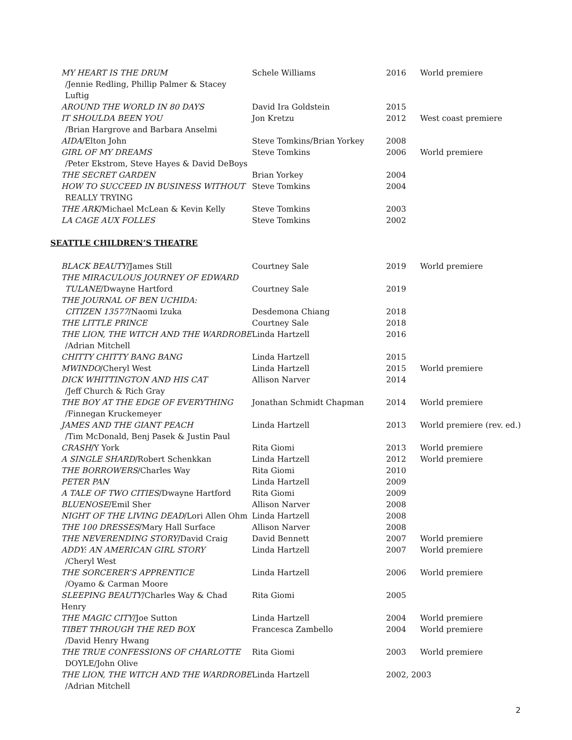| MY HEART IS THE DRUM | Schele Williams | 2016 | World premiere |
| /Jennie Redling, Phillip Palmer & Stacey Luftig | | | |
| AROUND THE WORLD IN 80 DAYS | David Ira Goldstein | 2015 | |
| IT SHOULDA BEEN YOU | Jon Kretzu | 2012 | West coast premiere |
| /Brian Hargrove and Barbara Anselmi | | | |
| AIDA /Elton John | Steve Tomkins/Brian Yorkey | 2008 | |
| GIRL OF MY DREAMS | Steve Tomkins | 2006 | World premiere |
| /Peter Ekstrom, Steve Hayes & David DeBoys | | | |
| THE SECRET GARDEN | Brian Yorkey | 2004 | |
| HOW TO SUCCEED IN BUSINESS WITHOUT | Steve Tomkins | 2004 | |
| REALLY TRYING | | | |
| THE ARK /Michael McLean & Kevin Kelly | Steve Tomkins | 2003 | |
| LA CAGE AUX FOLLES | Steve Tomkins | 2002 | |
SEATTLE CHILDREN’S THEATRE
| BLACK BEAUTY /James Still | Courtney Sale | 2019 | World premiere |
| THE MIRACULOUS JOURNEY OF EDWARD | | | |
| TULANE /Dwayne Hartford | Courtney Sale | 2019 | |
| THE JOURNAL OF BEN UCHIDA: | | | |
| CITIZEN 13577 /Naomi Izuka | Desdemona Chiang | 2018 | |
| THE LITTLE PRINCE | Courtney Sale | 2018 | |
| THE LION, THE WITCH AND THE WARDROBE | Linda Hartzell | 2016 | |
| /Adrian Mitchell | | | |
| CHITTY CHITTY BANG BANG | Linda Hartzell | 2015 | |
| MWINDO /Cheryl West | Linda Hartzell | 2015 | World premiere |
| DICK WHITTINGTON AND HIS CAT | Allison Narver | 2014 | |
| /Jeff Church & Rich Gray | | | |
| THE BOY AT THE EDGE OF EVERYTHING | Jonathan Schmidt Chapman | 2014 | World premiere |
| /Finnegan Kruckemeyer | | | |
| JAMES AND THE GIANT PEACH | Linda Hartzell | 2013 | World premiere (rev. ed.) |
| /Tim McDonald, Benj Pasek & Justin Paul | | | |
| CRASH /Y York | Rita Giomi | 2013 | World premiere |
| A SINGLE SHARD /Robert Schenkkan | Linda Hartzell | 2012 | World premiere |
| THE BORROWERS /Charles Way | Rita Giomi | 2010 | |
| PETER PAN | Linda Hartzell | 2009 | |
| A TALE OF TWO CITIES /Dwayne Hartford | Rita Giomi | 2009 | |
| BLUENOSE /Emil Sher | Allison Narver | 2008 | |
| NIGHT OF THE LIVING DEAD /Lori Allen Ohm | Linda Hartzell | 2008 | |
| THE 100 DRESSES /Mary Hall Surface | Allison Narver | 2008 | |
| THE NEVERENDING STORY /David Craig | David Bennett | 2007 | World premiere |
| ADDY: AN AMERICAN GIRL STORY | Linda Hartzell | 2007 | World premiere |
| /Cheryl West | | | |
| THE SORCERER’S APPRENTICE | Linda Hartzell | 2006 | World premiere |
| /Oyamo & Carman Moore | | | |
| SLEEPING BEAUTY /Charles Way & Chad Henry | Rita Giomi | 2005 | |
| THE MAGIC CITY /Joe Sutton | Linda Hartzell | 2004 | World premiere |
| TIBET THROUGH THE RED BOX | Francesca Zambello | 2004 | World premiere |
| /David Henry Hwang | | | |
| THE TRUE CONFESSIONS OF CHARLOTTE | Rita Giomi | 2003 | World premiere |
| DOYLE/John Olive | | | |
| THE LION, THE WITCH AND THE WARDROBE | Linda Hartzell | 2002, 2003 | |
| /Adrian Mitchell | | | |
2